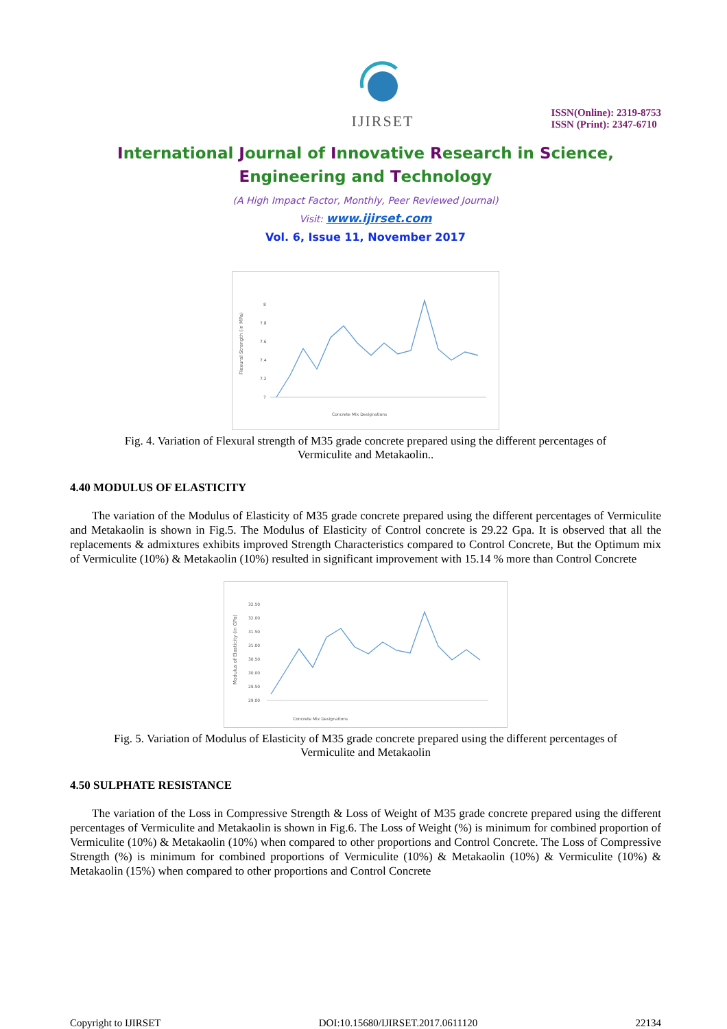IJIRSET
ISSN(Online): 2319-8753
ISSN (Print): 2347-6710
International Journal of Innovative Research in Science,
Engineering and Technology
(A High Impact Factor, Monthly, Peer Reviewed Journal)
Visit: www.ijirset.com
Vol. 6, Issue 11, November 2017
Flexural Strength (in MPa)
8
7.8
7.6
7.4
7.2
7
Concrete Mix Designations
Fig. 4. Variation of Flexural strength of M35 grade concrete prepared using the different percentages of
Vermiculite and Metakaolin..
4.40 MODULUS OF ELASTICITY
The variation of the Modulus of Elasticity of M35 grade concrete prepared using the different percentages of Vermiculite and Metakaolin is shown in Fig.5. The Modulus of Elasticity of Control concrete is 29.22 Gpa. It is observed that all the replacements & admixtures exhibits improved Strength Characteristics compared to Control Concrete, But the Optimum mix of Vermiculite (10%) & Metakaolin (10%) resulted in significant improvement with 15.14 % more than Control Concrete
Modulus of Elasticity (in GPa)
32.50
32.00
31.50
31.00
30.50
30.00
29.50
29.00
Concrete Mix Designations
Fig. 5. Variation of Modulus of Elasticity of M35 grade concrete prepared using the different percentages of
Vermiculite and Metakaolin
4.50 SULPHATE RESISTANCE
The variation of the Loss in Compressive Strength & Loss of Weight of M35 grade concrete prepared using the different percentages of Vermiculite and Metakaolin is shown in Fig.6. The Loss of Weight (%) is minimum for combined proportion of Vermiculite (10%) & Metakaolin (10%) when compared to other proportions and Control Concrete. The Loss of Compressive Strength (%) is minimum for combined proportions of Vermiculite (10%) & Metakaolin (10%) & Vermiculite (10%) & Metakaolin (15%) when compared to other proportions and Control Concrete
Copyright to IJIRSET DOI:10.15680/IJIRSET.2017.0611120 22134